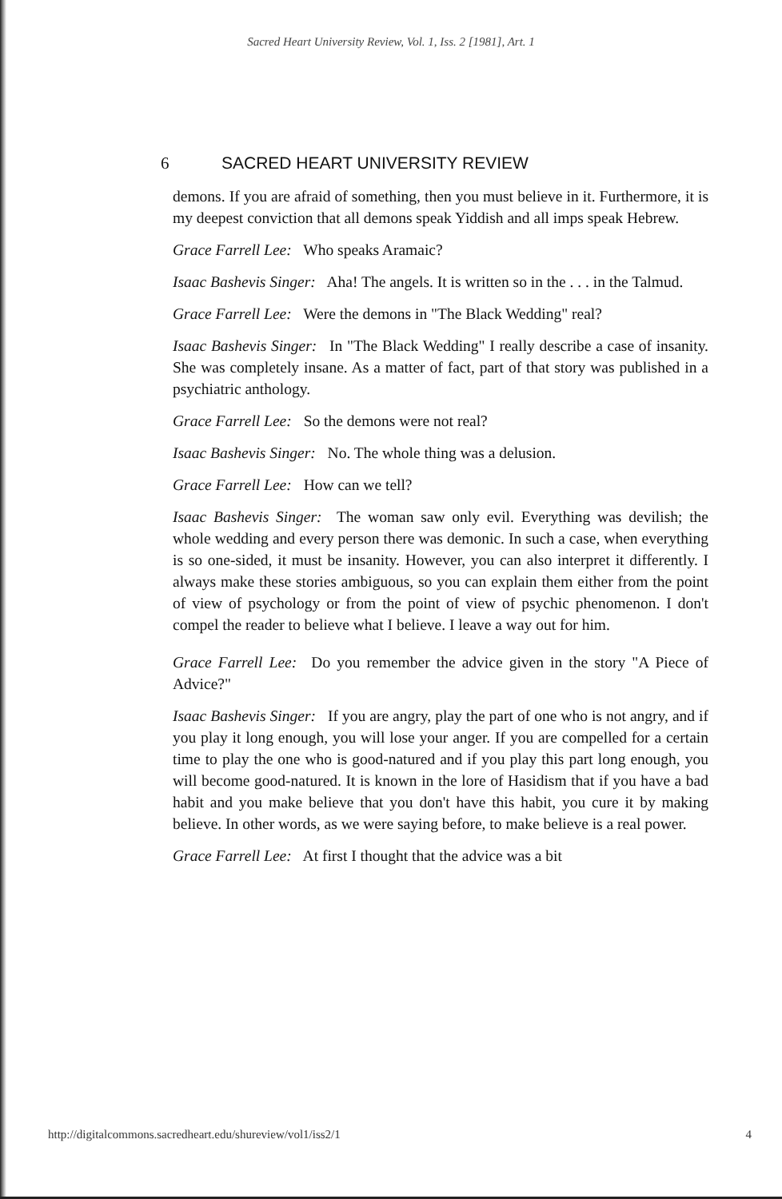Sacred Heart University Review, Vol. 1, Iss. 2 [1981], Art. 1
6 SACRED HEART UNIVERSITY REVIEW
demons. If you are afraid of something, then you must believe in it. Furthermore, it is my deepest conviction that all demons speak Yiddish and all imps speak Hebrew.
Grace Farrell Lee: Who speaks Aramaic?
Isaac Bashevis Singer: Aha! The angels. It is written so in the . . . in the Talmud.
Grace Farrell Lee: Were the demons in "The Black Wedding" real?
Isaac Bashevis Singer: In "The Black Wedding" I really describe a case of insanity. She was completely insane. As a matter of fact, part of that story was published in a psychiatric anthology.
Grace Farrell Lee: So the demons were not real?
Isaac Bashevis Singer: No. The whole thing was a delusion.
Grace Farrell Lee: How can we tell?
Isaac Bashevis Singer: The woman saw only evil. Everything was devilish; the whole wedding and every person there was demonic. In such a case, when everything is so one-sided, it must be insanity. However, you can also interpret it differently. I always make these stories ambiguous, so you can explain them either from the point of view of psychology or from the point of view of psychic phenomenon. I don't compel the reader to believe what I believe. I leave a way out for him.
Grace Farrell Lee: Do you remember the advice given in the story "A Piece of Advice?"
Isaac Bashevis Singer: If you are angry, play the part of one who is not angry, and if you play it long enough, you will lose your anger. If you are compelled for a certain time to play the one who is good-natured and if you play this part long enough, you will become good-natured. It is known in the lore of Hasidism that if you have a bad habit and you make believe that you don't have this habit, you cure it by making believe. In other words, as we were saying before, to make believe is a real power.
Grace Farrell Lee: At first I thought that the advice was a bit
http://digitalcommons.sacredheart.edu/shureview/vol1/iss2/1 4